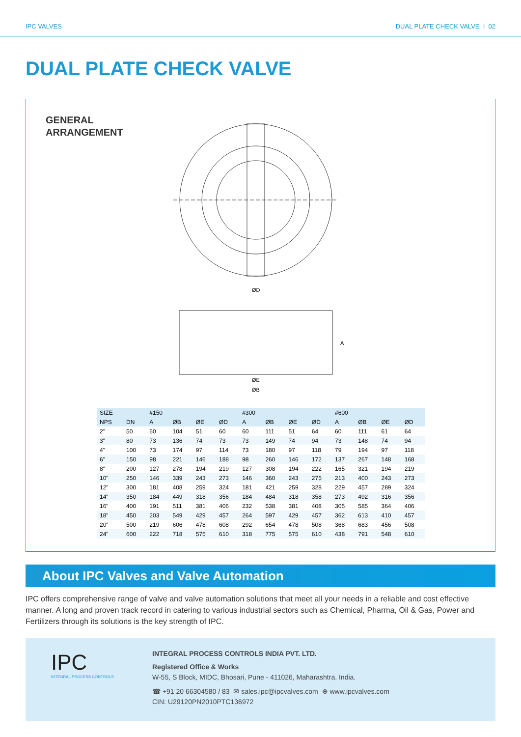IPC VALVES DUAL PLATE CHECK VALVE I 02
DUAL PLATE CHECK VALVE
GENERAL
ARRANGEMENT
ØD
ØE
ØB
A
| SIZE | | #150 | | | | #300 | | | | #600 | | | |
| --- | --- | --- | --- | --- | --- | --- | --- | --- | --- | --- | --- | --- | --- |
| NPS | DN | A | ØB | ØE | ØD | A | ØB | ØE | ØD | A | ØB | ØE | ØD |
| 2" | 50 | 60 | 104 | 51 | 60 | 60 | 111 | 51 | 64 | 60 | 111 | 61 | 64 |
| 3" | 80 | 73 | 136 | 74 | 73 | 73 | 149 | 74 | 94 | 73 | 148 | 74 | 94 |
| 4" | 100 | 73 | 174 | 97 | 114 | 73 | 180 | 97 | 118 | 79 | 194 | 97 | 118 |
| 6" | 150 | 98 | 221 | 146 | 188 | 98 | 260 | 146 | 172 | 137 | 267 | 148 | 168 |
| 8" | 200 | 127 | 278 | 194 | 219 | 127 | 308 | 194 | 222 | 165 | 321 | 194 | 219 |
| 10" | 250 | 146 | 339 | 243 | 273 | 146 | 360 | 243 | 275 | 213 | 400 | 243 | 273 |
| 12" | 300 | 181 | 408 | 259 | 324 | 181 | 421 | 259 | 328 | 229 | 457 | 289 | 324 |
| 14" | 350 | 184 | 449 | 318 | 356 | 184 | 484 | 318 | 358 | 273 | 492 | 316 | 356 |
| 16" | 400 | 191 | 511 | 381 | 406 | 232 | 538 | 381 | 408 | 305 | 585 | 364 | 406 |
| 18" | 450 | 203 | 549 | 429 | 457 | 264 | 597 | 429 | 457 | 362 | 613 | 410 | 457 |
| 20" | 500 | 219 | 606 | 478 | 608 | 292 | 654 | 478 | 508 | 368 | 683 | 456 | 508 |
| 24" | 600 | 222 | 718 | 575 | 610 | 318 | 775 | 575 | 610 | 438 | 791 | 548 | 610 |
About IPC Valves and Valve Automation
IPC offers comprehensive range of valve and valve automation solutions that meet all your needs in a reliable and cost effective manner. A long and proven track record in catering to various industrial sectors such as Chemical, Pharma, Oil & Gas, Power and Fertilizers through its solutions is the key strength of IPC.
IPC
INTEGRAL PROCESS CONTROLS
INTEGRAL PROCESS CONTROLS INDIA PVT. LTD.
Registered Office & Works
W-55, S Block, MIDC, Bhosari, Pune - 411026, Maharashtra, India.
☎ +91 20 66304580 / 83 ✉ sales.ipc@ipcvalves.com ⊕ www.ipcvalves.com
CIN: U29120PN2010PTC136972